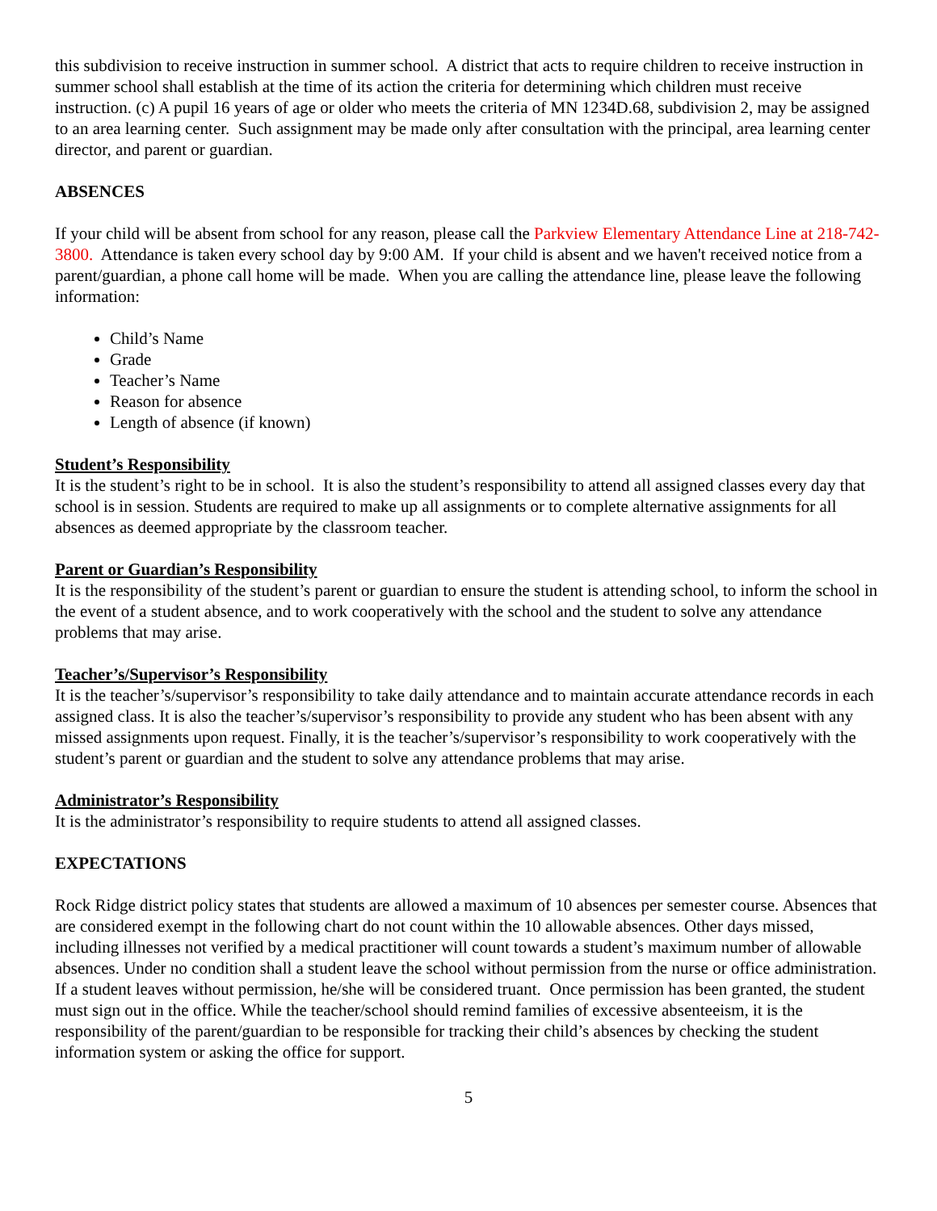this subdivision to receive instruction in summer school. A district that acts to require children to receive instruction in summer school shall establish at the time of its action the criteria for determining which children must receive instruction. (c) A pupil 16 years of age or older who meets the criteria of MN 1234D.68, subdivision 2, may be assigned to an area learning center. Such assignment may be made only after consultation with the principal, area learning center director, and parent or guardian.
ABSENCES
If your child will be absent from school for any reason, please call the Parkview Elementary Attendance Line at 218-742-3800. Attendance is taken every school day by 9:00 AM. If your child is absent and we haven't received notice from a parent/guardian, a phone call home will be made. When you are calling the attendance line, please leave the following information:
Child’s Name
Grade
Teacher’s Name
Reason for absence
Length of absence (if known)
Student’s Responsibility
It is the student’s right to be in school. It is also the student’s responsibility to attend all assigned classes every day that school is in session. Students are required to make up all assignments or to complete alternative assignments for all absences as deemed appropriate by the classroom teacher.
Parent or Guardian’s Responsibility
It is the responsibility of the student’s parent or guardian to ensure the student is attending school, to inform the school in the event of a student absence, and to work cooperatively with the school and the student to solve any attendance problems that may arise.
Teacher’s/Supervisor’s Responsibility
It is the teacher’s/supervisor’s responsibility to take daily attendance and to maintain accurate attendance records in each assigned class. It is also the teacher’s/supervisor’s responsibility to provide any student who has been absent with any missed assignments upon request. Finally, it is the teacher’s/supervisor’s responsibility to work cooperatively with the student’s parent or guardian and the student to solve any attendance problems that may arise.
Administrator’s Responsibility
It is the administrator’s responsibility to require students to attend all assigned classes.
EXPECTATIONS
Rock Ridge district policy states that students are allowed a maximum of 10 absences per semester course. Absences that are considered exempt in the following chart do not count within the 10 allowable absences. Other days missed, including illnesses not verified by a medical practitioner will count towards a student’s maximum number of allowable absences. Under no condition shall a student leave the school without permission from the nurse or office administration. If a student leaves without permission, he/she will be considered truant. Once permission has been granted, the student must sign out in the office. While the teacher/school should remind families of excessive absenteeism, it is the responsibility of the parent/guardian to be responsible for tracking their child’s absences by checking the student information system or asking the office for support.
5